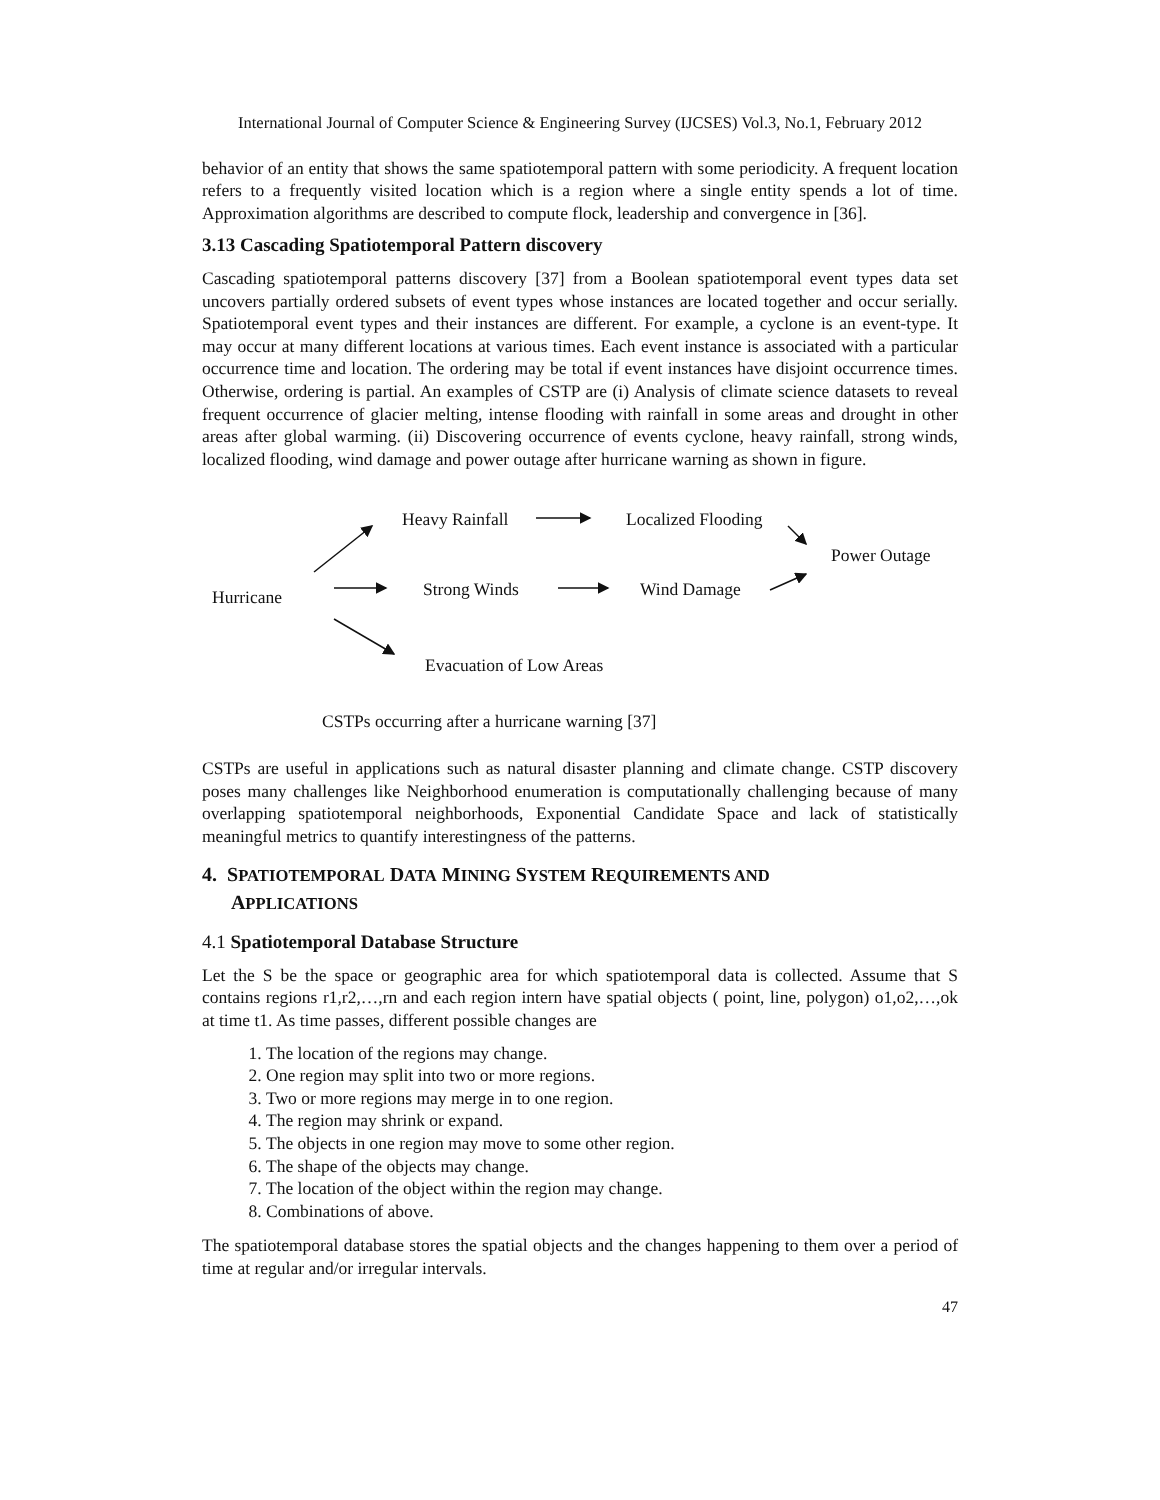International Journal of Computer Science & Engineering Survey (IJCSES) Vol.3, No.1, February 2012
behavior of an entity that shows the same spatiotemporal pattern with some periodicity. A frequent location refers to a frequently visited location which is a region where a single entity spends a lot of time. Approximation algorithms are described to compute flock, leadership and convergence in [36].
3.13 Cascading Spatiotemporal Pattern discovery
Cascading spatiotemporal patterns discovery [37] from a Boolean spatiotemporal event types data set uncovers partially ordered subsets of event types whose instances are located together and occur serially. Spatiotemporal event types and their instances are different. For example, a cyclone is an event-type. It may occur at many different locations at various times. Each event instance is associated with a particular occurrence time and location. The ordering may be total if event instances have disjoint occurrence times. Otherwise, ordering is partial. An examples of CSTP are (i) Analysis of climate science datasets to reveal frequent occurrence of glacier melting, intense flooding with rainfall in some areas and drought in other areas after global warming. (ii) Discovering occurrence of events cyclone, heavy rainfall, strong winds, localized flooding, wind damage and power outage after hurricane warning as shown in figure.
Heavy Rainfall Localized Flooding
Power Outage
Hurricane Strong Winds Wind Damage
Evacuation of Low Areas
CSTPs occurring after a hurricane warning [37]
CSTPs are useful in applications such as natural disaster planning and climate change. CSTP discovery poses many challenges like Neighborhood enumeration is computationally challenging because of many overlapping spatiotemporal neighborhoods, Exponential Candidate Space and lack of statistically meaningful metrics to quantify interestingness of the patterns.
4. SPATIOTEMPORAL DATA MINING SYSTEM REQUIREMENTS AND
APPLICATIONS
4.1 Spatiotemporal Database Structure
Let the S be the space or geographic area for which spatiotemporal data is collected. Assume that S contains regions r1,r2,…,rn and each region intern have spatial objects ( point, line, polygon) o1,o2,…,ok at time t1. As time passes, different possible changes are
1. The location of the regions may change.
2. One region may split into two or more regions.
3. Two or more regions may merge in to one region.
4. The region may shrink or expand.
5. The objects in one region may move to some other region.
6. The shape of the objects may change.
7. The location of the object within the region may change.
8. Combinations of above.
The spatiotemporal database stores the spatial objects and the changes happening to them over a period of time at regular and/or irregular intervals.
47